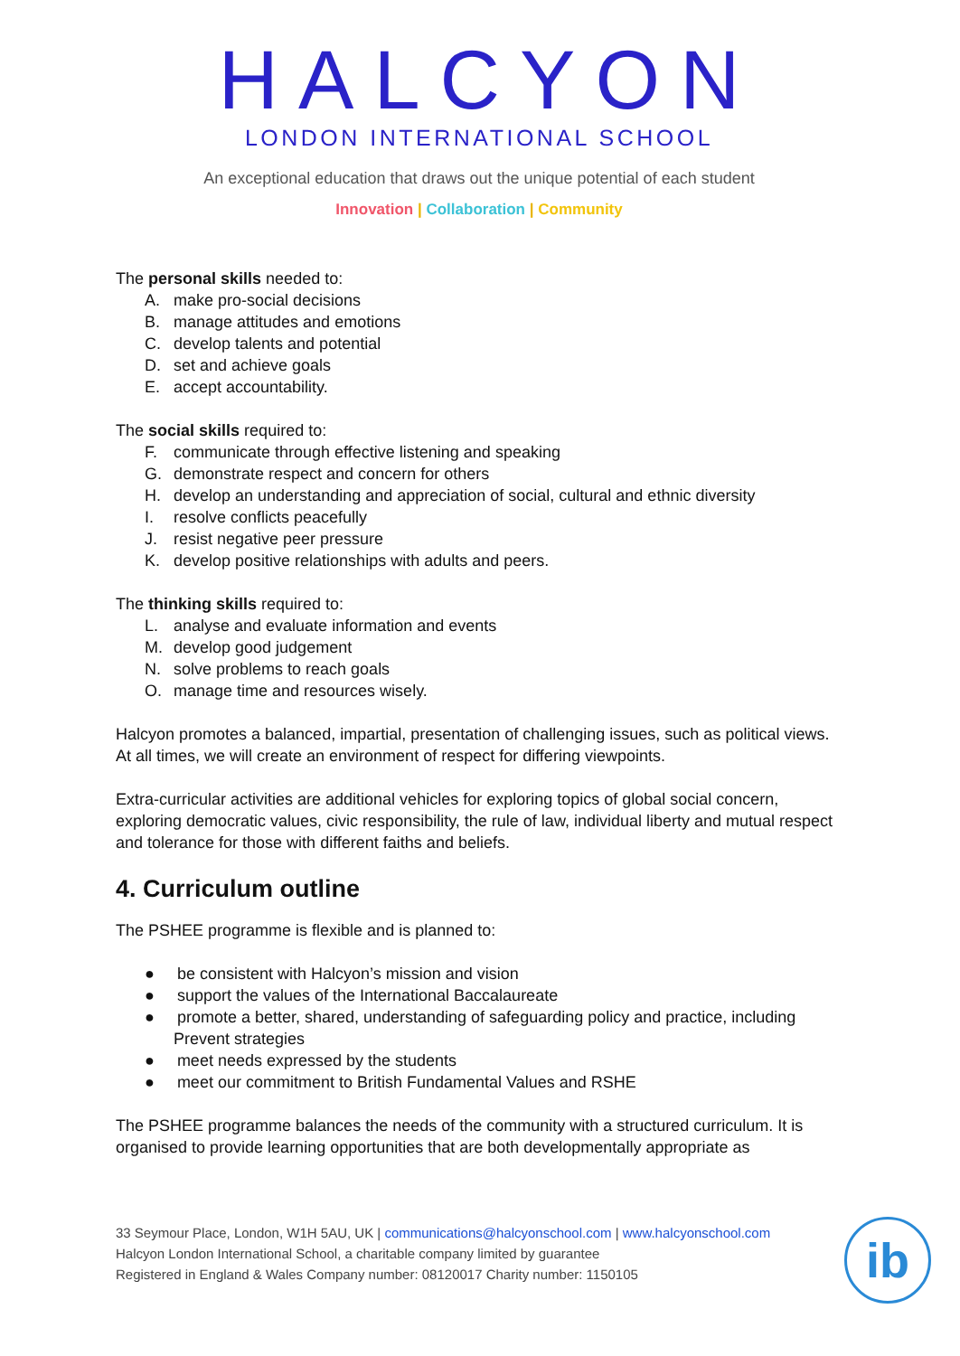HALCYON
LONDON INTERNATIONAL SCHOOL
An exceptional education that draws out the unique potential of each student
Innovation | Collaboration | Community
The personal skills needed to:
A. make pro-social decisions
B. manage attitudes and emotions
C. develop talents and potential
D. set and achieve goals
E. accept accountability.
The social skills required to:
F. communicate through effective listening and speaking
G. demonstrate respect and concern for others
H. develop an understanding and appreciation of social, cultural and ethnic diversity
I. resolve conflicts peacefully
J. resist negative peer pressure
K. develop positive relationships with adults and peers.
The thinking skills required to:
L. analyse and evaluate information and events
M. develop good judgement
N. solve problems to reach goals
O. manage time and resources wisely.
Halcyon promotes a balanced, impartial, presentation of challenging issues, such as political views. At all times, we will create an environment of respect for differing viewpoints.
Extra-curricular activities are additional vehicles for exploring topics of global social concern, exploring democratic values, civic responsibility, the rule of law, individual liberty and mutual respect and tolerance for those with different faiths and beliefs.
4. Curriculum outline
The PSHEE programme is flexible and is planned to:
● be consistent with Halcyon’s mission and vision
● support the values of the International Baccalaureate
● promote a better, shared, understanding of safeguarding policy and practice, including Prevent strategies
● meet needs expressed by the students
● meet our commitment to British Fundamental Values and RSHE
The PSHEE programme balances the needs of the community with a structured curriculum. It is organised to provide learning opportunities that are both developmentally appropriate as
33 Seymour Place, London, W1H 5AU, UK | communications@halcyonschool.com | www.halcyonschool.com
Halcyon London International School, a charitable company limited by guarantee
Registered in England & Wales Company number: 08120017 Charity number: 1150105
ib